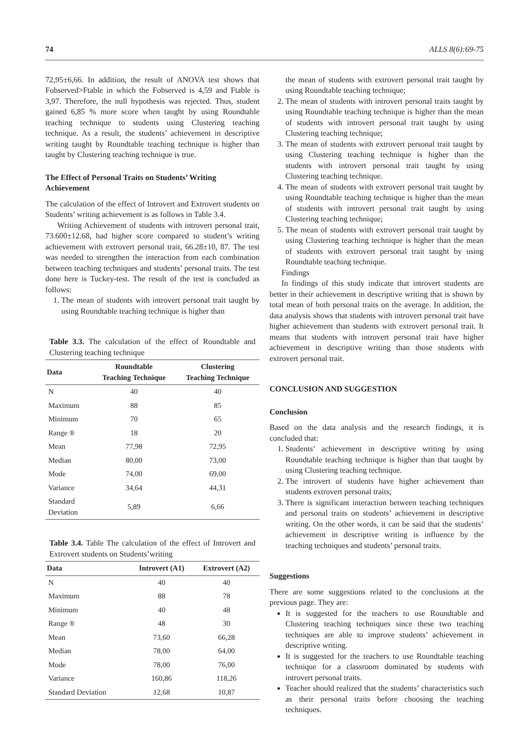74 ALLS 8(6):69-75
72,95±6,66. In addition, the result of ANOVA test shows that Fobserved>Ftable in which the Fobserved is 4,59 and Ftable is 3,97. Therefore, the null hypothesis was rejected. Thus, student gained 6,85 % more score when taught by using Roundtable teaching technique to students using Clustering teaching technique. As a result, the students’ achievement in descriptive writing taught by Roundtable teaching technique is higher than taught by Clustering teaching technique is true.
The Effect of Personal Traits on Students’ Writing Achievement
The calculation of the effect of Introvert and Extrovert students on Students’ writing achievement is as follows in Table 3.4.
Writing Achievement of students with introvert personal trait, 73.600±12.68, had higher score compared to student’s writing achievement with extrovert personal trait, 66.28±10, 87. The test was needed to strengthen the interaction from each combination between teaching techniques and students’ personal traits. The test done here is Tuckey-test. The result of the test is concluded as follows:
1. The mean of students with introvert personal trait taught by using Roundtable teaching technique is higher than
Table 3.3. The calculation of the effect of Roundtable and Clustering teaching technique
| Data | Roundtable Teaching Technique | Clustering Teaching Technique |
| --- | --- | --- |
| N | 40 | 40 |
| Maximum | 88 | 85 |
| Minimum | 70 | 65 |
| Range ® | 18 | 20 |
| Mean | 77,98 | 72,95 |
| Median | 80,00 | 73,00 |
| Mode | 74,00 | 69,00 |
| Variance | 34,64 | 44,31 |
| Standard Deviation | 5,89 | 6,66 |
Table 3.4. Table The calculation of the effect of Introvert and Extrovert students on Students’writing
| Data | Introvert (A1) | Extrovert (A2) |
| --- | --- | --- |
| N | 40 | 40 |
| Maximum | 88 | 78 |
| Minimum | 40 | 48 |
| Range ® | 48 | 30 |
| Mean | 73,60 | 66,28 |
| Median | 78,00 | 64,00 |
| Mode | 78,00 | 76,00 |
| Variance | 160,86 | 118,26 |
| Standard Deviation | 12,68 | 10,87 |
the mean of students with extrovert personal trait taught by using Roundtable teaching technique;
2. The mean of students with introvert personal traits taught by using Roundtable teaching technique is higher than the mean of students with introvert personal trait taught by using Clustering teaching technique;
3. The mean of students with extrovert personal trait taught by using Clustering teaching technique is higher than the students with introvert personal trait taught by using Clustering teaching technique.
4. The mean of students with extrovert personal trait taught by using Roundtable teaching technique is higher than the mean of students with introvert personal trait taught by using Clustering teaching technique;
5. The mean of students with extrovert personal trait taught by using Clustering teaching technique is higher than the mean of students with extrovert personal trait taught by using Roundtable teaching technique.
Findings
In findings of this study indicate that introvert students are better in their achievement in descriptive writing that is shown by total mean of both personal traits on the average. In addition, the data analysis shows that students with introvert personal trait have higher achievement than students with extrovert personal trait. It means that students with introvert personal trait have higher achievement in descriptive writing than those students with extrovert personal trait.
CONCLUSION AND SUGGESTION
Conclusion
Based on the data analysis and the research findings, it is concluded that:
1. Students’ achievement in descriptive writing by using Roundtable teaching technique is higher than that taught by using Clustering teaching technique.
2. The introvert of students have higher achievement than students extrovert personal traits;
3. There is significant interaction between teaching techniques and personal traits on students’ achievement in descriptive writing. On the other words, it can be said that the students’ achievement in descriptive writing is influence by the teaching techniques and students’ personal traits.
Suggestions
There are some suggestions related to the conclusions at the previous page. They are:
It is suggested for the teachers to use Roundtable and Clustering teaching techniques since these two teaching techniques are able to improve students’ achievement in descriptive writing.
It is suggested for the teachers to use Roundtable teaching technique for a classroom dominated by students with introvert personal traits.
Teacher should realized that the students’ characteristics such as their personal traits before choosing the teaching techniques.